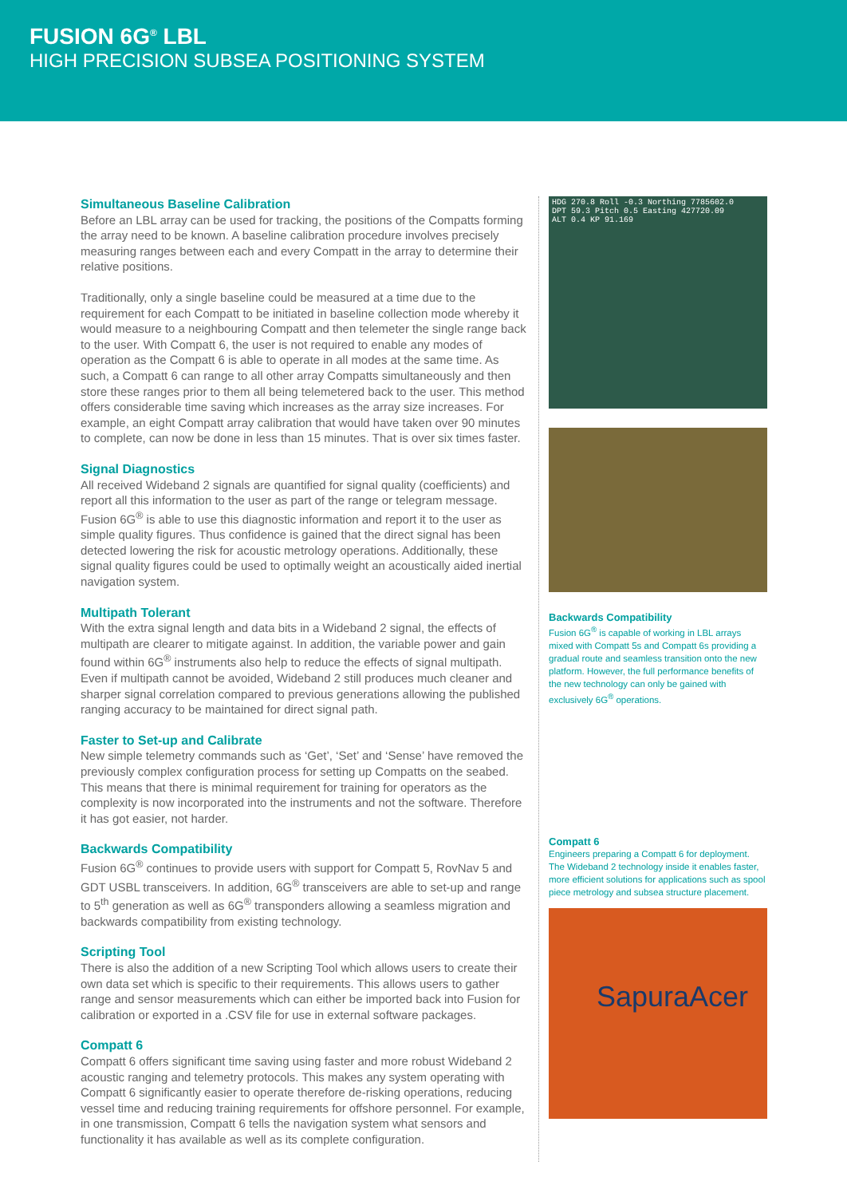FUSION 6G<sup>®</sup> LBL
HIGH PRECISION SUBSEA POSITIONING SYSTEM
Simultaneous Baseline Calibration
Before an LBL array can be used for tracking, the positions of the Compatts forming the array need to be known. A baseline calibration procedure involves precisely measuring ranges between each and every Compatt in the array to determine their relative positions.
Traditionally, only a single baseline could be measured at a time due to the requirement for each Compatt to be initiated in baseline collection mode whereby it would measure to a neighbouring Compatt and then telemeter the single range back to the user. With Compatt 6, the user is not required to enable any modes of operation as the Compatt 6 is able to operate in all modes at the same time. As such, a Compatt 6 can range to all other array Compatts simultaneously and then store these ranges prior to them all being telemetered back to the user. This method offers considerable time saving which increases as the array size increases. For example, an eight Compatt array calibration that would have taken over 90 minutes to complete, can now be done in less than 15 minutes. That is over six times faster.
Signal Diagnostics
All received Wideband 2 signals are quantified for signal quality (coefficients) and report all this information to the user as part of the range or telegram message. Fusion 6G<sup>®</sup> is able to use this diagnostic information and report it to the user as simple quality figures. Thus confidence is gained that the direct signal has been detected lowering the risk for acoustic metrology operations. Additionally, these signal quality figures could be used to optimally weight an acoustically aided inertial navigation system.
Multipath Tolerant
With the extra signal length and data bits in a Wideband 2 signal, the effects of multipath are clearer to mitigate against. In addition, the variable power and gain found within 6G<sup>®</sup> instruments also help to reduce the effects of signal multipath. Even if multipath cannot be avoided, Wideband 2 still produces much cleaner and sharper signal correlation compared to previous generations allowing the published ranging accuracy to be maintained for direct signal path.
Faster to Set-up and Calibrate
New simple telemetry commands such as ‘Get’, ‘Set’ and ‘Sense’ have removed the previously complex configuration process for setting up Compatts on the seabed. This means that there is minimal requirement for training for operators as the complexity is now incorporated into the instruments and not the software. Therefore it has got easier, not harder.
Backwards Compatibility
Fusion 6G<sup>®</sup> continues to provide users with support for Compatt 5, RovNav 5 and GDT USBL transceivers. In addition, 6G<sup>®</sup> transceivers are able to set-up and range to 5<sup>th</sup> generation as well as 6G<sup>®</sup> transponders allowing a seamless migration and backwards compatibility from existing technology.
Scripting Tool
There is also the addition of a new Scripting Tool which allows users to create their own data set which is specific to their requirements. This allows users to gather range and sensor measurements which can either be imported back into Fusion for calibration or exported in a .CSV file for use in external software packages.
Compatt 6
Compatt 6 offers significant time saving using faster and more robust Wideband 2 acoustic ranging and telemetry protocols. This makes any system operating with Compatt 6 significantly easier to operate therefore de-risking operations, reducing vessel time and reducing training requirements for offshore personnel. For example, in one transmission, Compatt 6 tells the navigation system what sensors and functionality it has available as well as its complete configuration.
HDG 270.8 Roll -0.3 Northing 7785602.0
DPT 59.3 Pitch 0.5 Easting 427720.09
ALT 0.4 KP 91.169
Backwards Compatibility
Fusion 6G<sup>®</sup> is capable of working in LBL arrays mixed with Compatt 5s and Compatt 6s providing a gradual route and seamless transition onto the new platform. However, the full performance benefits of the new technology can only be gained with exclusively 6G<sup>®</sup> operations.
Compatt 6
Engineers preparing a Compatt 6 for deployment. The Wideband 2 technology inside it enables faster, more efficient solutions for applications such as spool piece metrology and subsea structure placement.
SapuraAcer